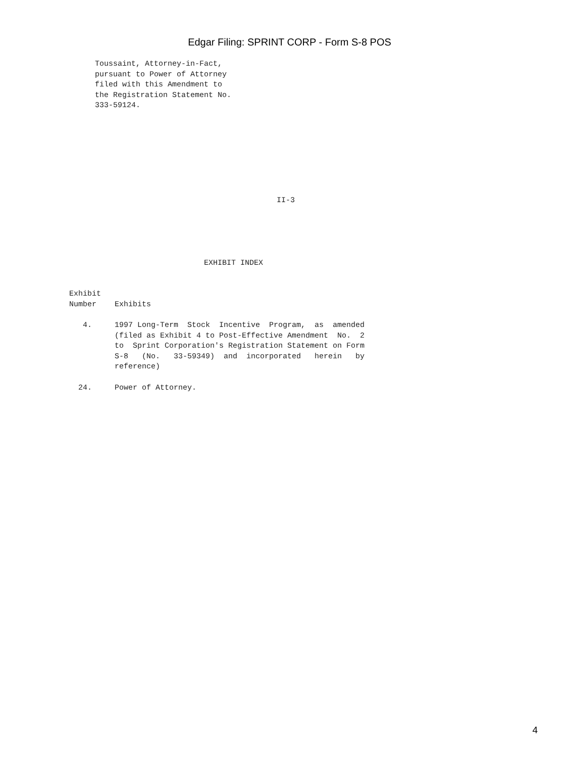Edgar Filing: SPRINT CORP - Form S-8 POS
Toussaint, Attorney-in-Fact,
pursuant to Power of Attorney
filed with this Amendment to
the Registration Statement No.
333-59124.
II-3
EXHIBIT INDEX
Exhibit
Number    Exhibits

   4.     1997 Long-Term  Stock  Incentive  Program,  as  amended
          (filed as Exhibit 4 to Post-Effective Amendment  No.  2
          to  Sprint Corporation's Registration Statement on Form
          S-8   (No.   33-59349)  and  incorporated   herein   by
          reference)

  24.     Power of Attorney.
4